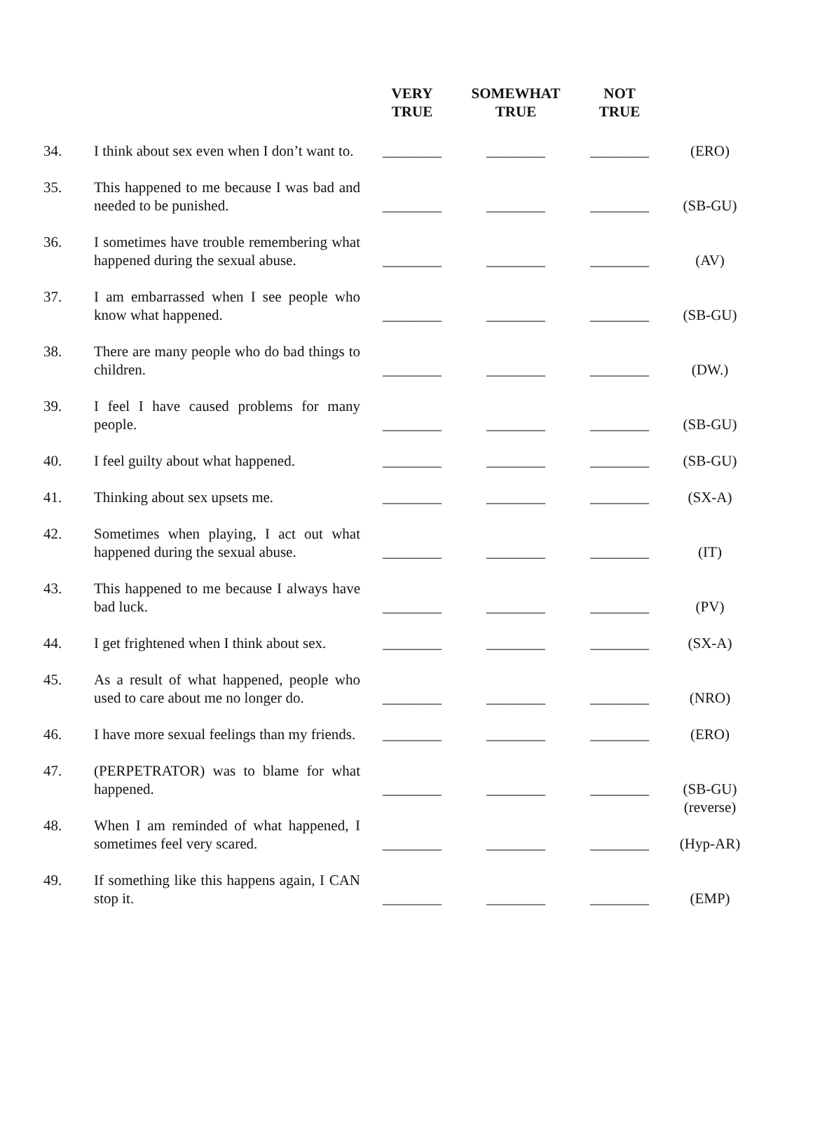| | | VERY TRUE | SOMEWHAT TRUE | NOT TRUE | |
| --- | --- | --- | --- | --- | --- |
| 34. | I think about sex even when I don’t want to. | ________ | ________ | ________ | (ERO) |
| 35. | This happened to me because I was bad and needed to be punished. | ________ | ________ | ________ | (SB-GU) |
| 36. | I sometimes have trouble remembering what happened during the sexual abuse. | ________ | ________ | ________ | (AV) |
| 37. | I am embarrassed when I see people who know what happened. | ________ | ________ | ________ | (SB-GU) |
| 38. | There are many people who do bad things to children. | ________ | ________ | ________ | (DW.) |
| 39. | I feel I have caused problems for many people. | ________ | ________ | ________ | (SB-GU) |
| 40. | I feel guilty about what happened. | ________ | ________ | ________ | (SB-GU) |
| 41. | Thinking about sex upsets me. | ________ | ________ | ________ | (SX-A) |
| 42. | Sometimes when playing, I act out what happened during the sexual abuse. | ________ | ________ | ________ | (IT) |
| 43. | This happened to me because I always have bad luck. | ________ | ________ | ________ | (PV) |
| 44. | I get frightened when I think about sex. | ________ | ________ | ________ | (SX-A) |
| 45. | As a result of what happened, people who used to care about me no longer do. | ________ | ________ | ________ | (NRO) |
| 46. | I have more sexual feelings than my friends. | ________ | ________ | ________ | (ERO) |
| 47. | (PERPETRATOR) was to blame for what happened. | ________ | ________ | ________ | (SB-GU) (reverse) |
| 48. | When I am reminded of what happened, I sometimes feel very scared. | ________ | ________ | ________ | (Hyp-AR) |
| 49. | If something like this happens again, I CAN stop it. | ________ | ________ | ________ | (EMP) |